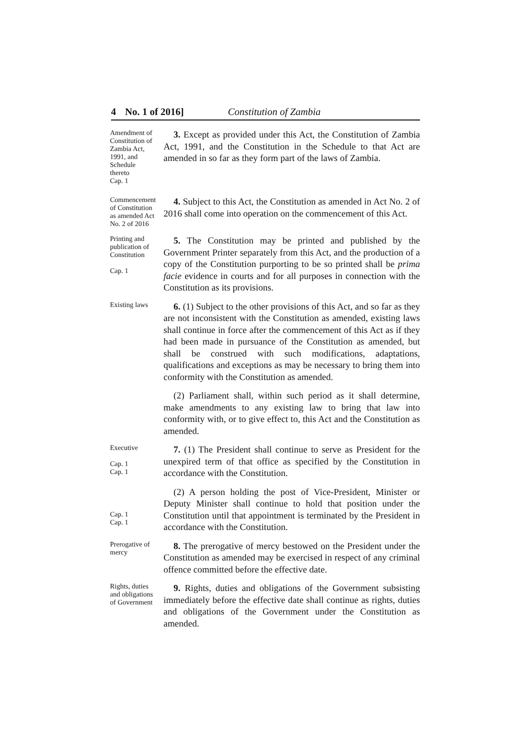4 No. 1 of 2016] Constitution of Zambia
Amendment of Constitution of Zambia Act, 1991, and Schedule thereto
Cap. 1
3. Except as provided under this Act, the Constitution of Zambia Act, 1991, and the Constitution in the Schedule to that Act are amended in so far as they form part of the laws of Zambia.
Commencement of Constitution as amended Act No. 2 of 2016
4. Subject to this Act, the Constitution as amended in Act No. 2 of 2016 shall come into operation on the commencement of this Act.
Printing and publication of Constitution
Cap. 1
5. The Constitution may be printed and published by the Government Printer separately from this Act, and the production of a copy of the Constitution purporting to be so printed shall be prima facie evidence in courts and for all purposes in connection with the Constitution as its provisions.
Existing laws
6. (1) Subject to the other provisions of this Act, and so far as they are not inconsistent with the Constitution as amended, existing laws shall continue in force after the commencement of this Act as if they had been made in pursuance of the Constitution as amended, but shall be construed with such modifications, adaptations, qualifications and exceptions as may be necessary to bring them into conformity with the Constitution as amended.
(2) Parliament shall, within such period as it shall determine, make amendments to any existing law to bring that law into conformity with, or to give effect to, this Act and the Constitution as amended.
Executive
Cap. 1
Cap. 1
7. (1) The President shall continue to serve as President for the unexpired term of that office as specified by the Constitution in accordance with the Constitution.
Cap. 1
Cap. 1
(2) A person holding the post of Vice-President, Minister or Deputy Minister shall continue to hold that position under the Constitution until that appointment is terminated by the President in accordance with the Constitution.
Prerogative of mercy
8. The prerogative of mercy bestowed on the President under the Constitution as amended may be exercised in respect of any criminal offence committed before the effective date.
Rights, duties and obligations of Government
9. Rights, duties and obligations of the Government subsisting immediately before the effective date shall continue as rights, duties and obligations of the Government under the Constitution as amended.